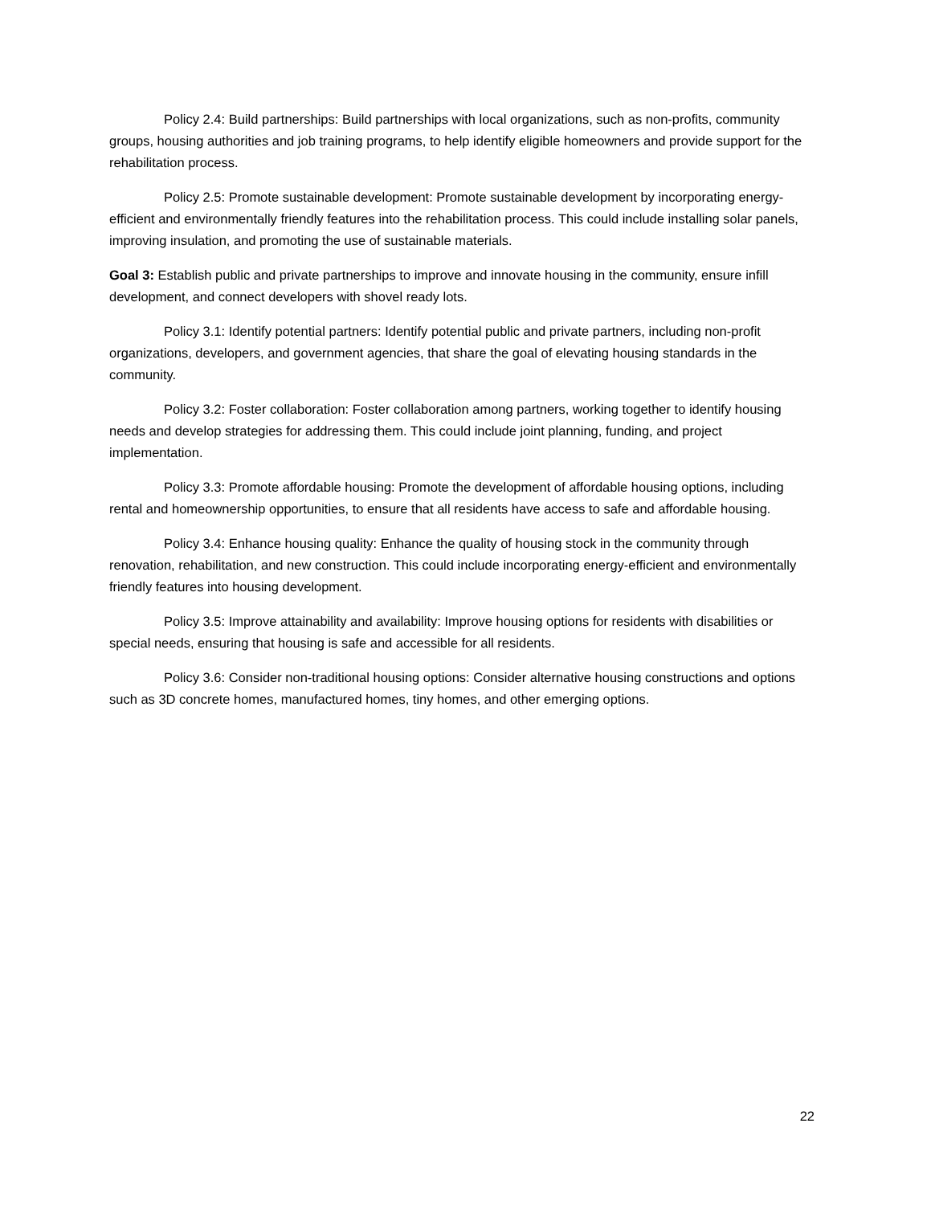Policy 2.4: Build partnerships: Build partnerships with local organizations, such as non-profits, community groups, housing authorities and job training programs, to help identify eligible homeowners and provide support for the rehabilitation process.
Policy 2.5: Promote sustainable development: Promote sustainable development by incorporating energy-efficient and environmentally friendly features into the rehabilitation process. This could include installing solar panels, improving insulation, and promoting the use of sustainable materials.
Goal 3: Establish public and private partnerships to improve and innovate housing in the community, ensure infill development, and connect developers with shovel ready lots.
Policy 3.1: Identify potential partners: Identify potential public and private partners, including non-profit organizations, developers, and government agencies, that share the goal of elevating housing standards in the community.
Policy 3.2: Foster collaboration: Foster collaboration among partners, working together to identify housing needs and develop strategies for addressing them. This could include joint planning, funding, and project implementation.
Policy 3.3: Promote affordable housing: Promote the development of affordable housing options, including rental and homeownership opportunities, to ensure that all residents have access to safe and affordable housing.
Policy 3.4: Enhance housing quality: Enhance the quality of housing stock in the community through renovation, rehabilitation, and new construction. This could include incorporating energy-efficient and environmentally friendly features into housing development.
Policy 3.5: Improve attainability and availability: Improve housing options for residents with disabilities or special needs, ensuring that housing is safe and accessible for all residents.
Policy 3.6: Consider non-traditional housing options: Consider alternative housing constructions and options such as 3D concrete homes, manufactured homes, tiny homes, and other emerging options.
22